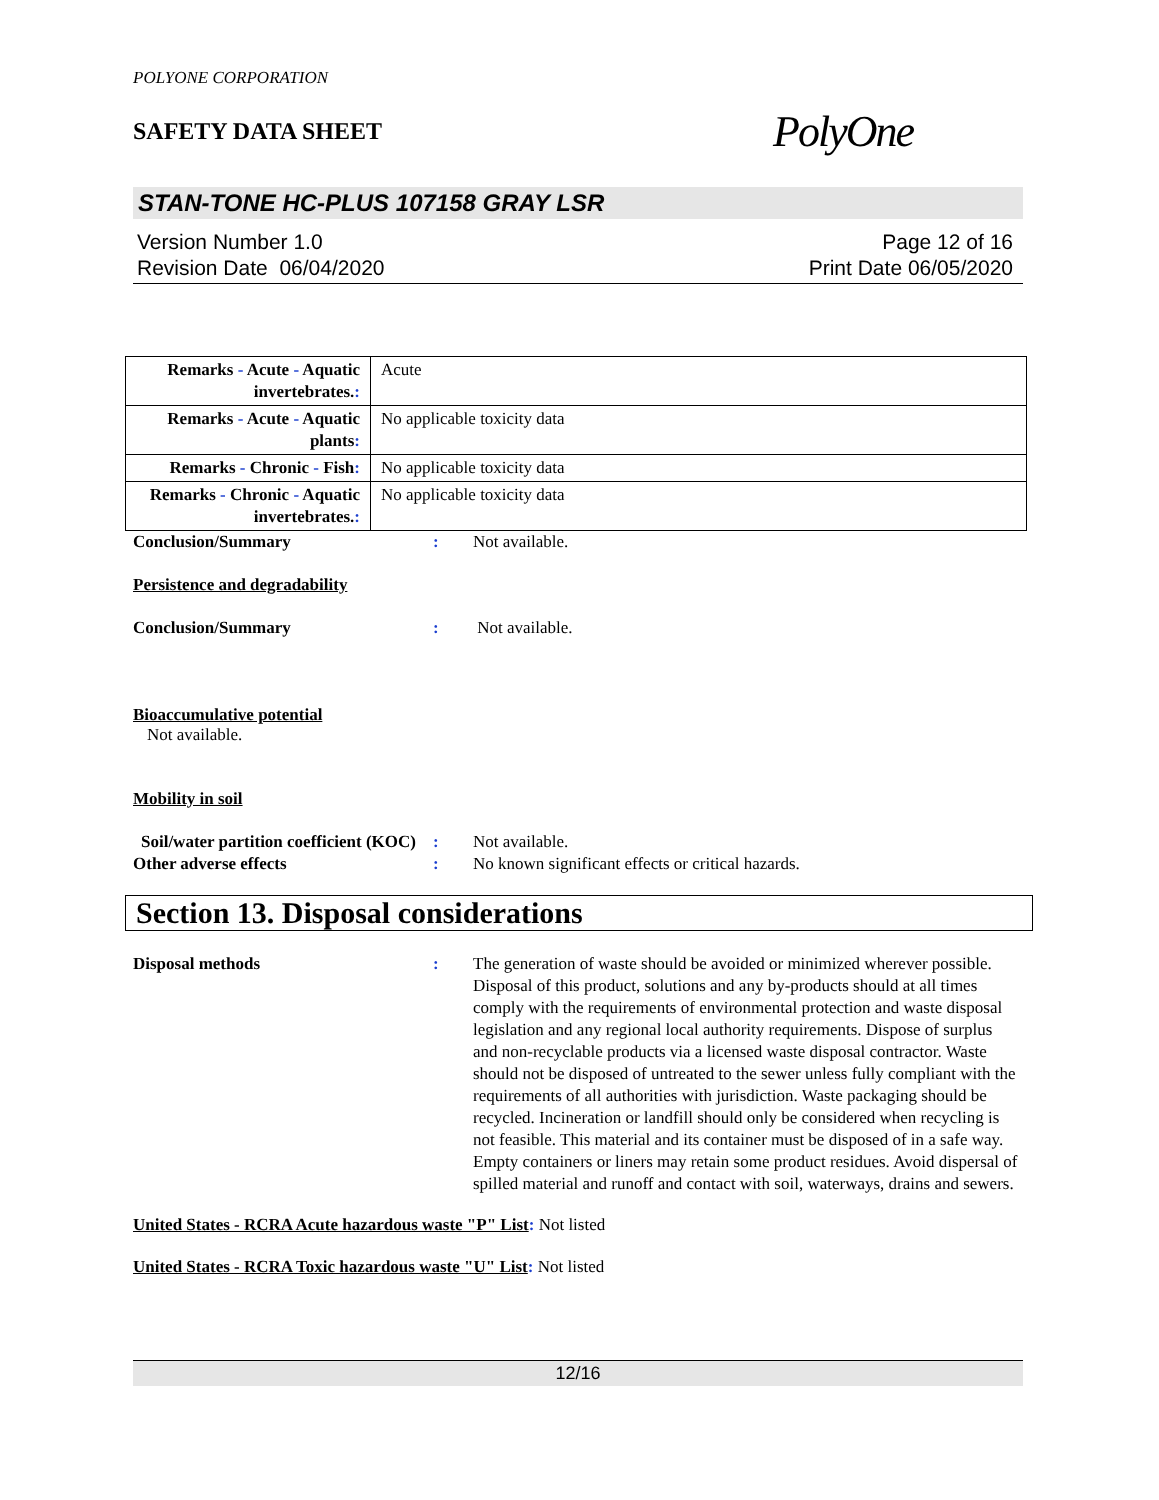POLYONE CORPORATION
SAFETY DATA SHEET
PolyOne
STAN-TONE HC-PLUS 107158 GRAY LSR
Version Number 1.0
Revision Date 06/04/2020
Page 12 of 16
Print Date 06/05/2020
| Remarks - Acute - Aquatic invertebrates. : | Acute |
| Remarks - Acute - Aquatic plants : | No applicable toxicity data |
| Remarks - Chronic - Fish : | No applicable toxicity data |
| Remarks - Chronic - Aquatic invertebrates. : | No applicable toxicity data |
Conclusion/Summary : Not available.
Persistence and degradability
Conclusion/Summary : Not available.
Bioaccumulative potential
Not available.
Mobility in soil
Soil/water partition coefficient (KOC)
: Not available.
Other adverse effects : No known significant effects or critical hazards.
Section 13. Disposal considerations
Disposal methods : The generation of waste should be avoided or minimized wherever possible. Disposal of this product, solutions and any by-products should at all times comply with the requirements of environmental protection and waste disposal legislation and any regional local authority requirements. Dispose of surplus and non-recyclable products via a licensed waste disposal contractor. Waste should not be disposed of untreated to the sewer unless fully compliant with the requirements of all authorities with jurisdiction. Waste packaging should be recycled. Incineration or landfill should only be considered when recycling is not feasible. This material and its container must be disposed of in a safe way. Empty containers or liners may retain some product residues. Avoid dispersal of spilled material and runoff and contact with soil, waterways, drains and sewers.
United States - RCRA Acute hazardous waste "P" List: Not listed
United States - RCRA Toxic hazardous waste "U" List: Not listed
12/16